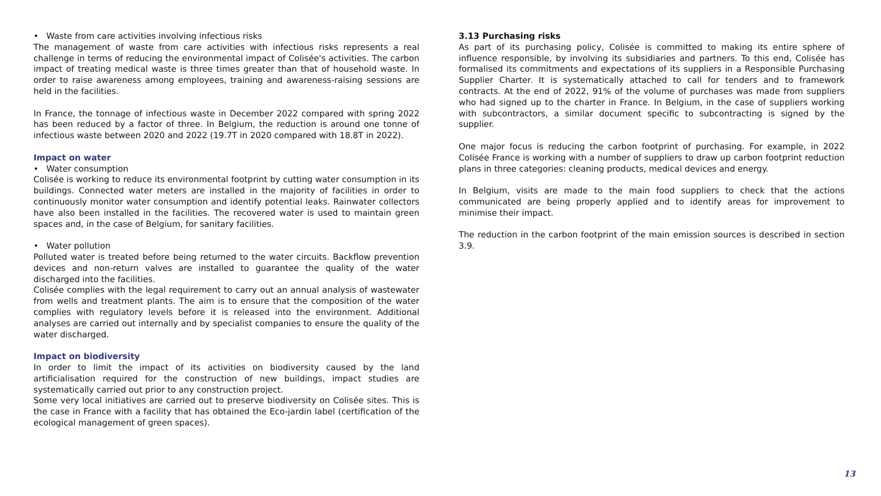• Waste from care activities involving infectious risks
The management of waste from care activities with infectious risks represents a real challenge in terms of reducing the environmental impact of Colisée's activities. The carbon impact of treating medical waste is three times greater than that of household waste. In order to raise awareness among employees, training and awareness-raising sessions are held in the facilities.
In France, the tonnage of infectious waste in December 2022 compared with spring 2022 has been reduced by a factor of three. In Belgium, the reduction is around one tonne of infectious waste between 2020 and 2022 (19.7T in 2020 compared with 18.8T in 2022).
Impact on water
• Water consumption
Colisée is working to reduce its environmental footprint by cutting water consumption in its buildings. Connected water meters are installed in the majority of facilities in order to continuously monitor water consumption and identify potential leaks. Rainwater collectors have also been installed in the facilities. The recovered water is used to maintain green spaces and, in the case of Belgium, for sanitary facilities.
• Water pollution
Polluted water is treated before being returned to the water circuits. Backflow prevention devices and non-return valves are installed to guarantee the quality of the water discharged into the facilities.
Colisée complies with the legal requirement to carry out an annual analysis of wastewater from wells and treatment plants. The aim is to ensure that the composition of the water complies with regulatory levels before it is released into the environment. Additional analyses are carried out internally and by specialist companies to ensure the quality of the water discharged.
Impact on biodiversity
In order to limit the impact of its activities on biodiversity caused by the land artificialisation required for the construction of new buildings, impact studies are systematically carried out prior to any construction project.
Some very local initiatives are carried out to preserve biodiversity on Colisée sites. This is the case in France with a facility that has obtained the Eco-jardin label (certification of the ecological management of green spaces).
3.13 Purchasing risks
As part of its purchasing policy, Colisée is committed to making its entire sphere of influence responsible, by involving its subsidiaries and partners. To this end, Colisée has formalised its commitments and expectations of its suppliers in a Responsible Purchasing Supplier Charter. It is systematically attached to call for tenders and to framework contracts. At the end of 2022, 91% of the volume of purchases was made from suppliers who had signed up to the charter in France. In Belgium, in the case of suppliers working with subcontractors, a similar document specific to subcontracting is signed by the supplier.
One major focus is reducing the carbon footprint of purchasing. For example, in 2022 Colisée France is working with a number of suppliers to draw up carbon footprint reduction plans in three categories: cleaning products, medical devices and energy.
In Belgium, visits are made to the main food suppliers to check that the actions communicated are being properly applied and to identify areas for improvement to minimise their impact.
The reduction in the carbon footprint of the main emission sources is described in section 3.9.
13